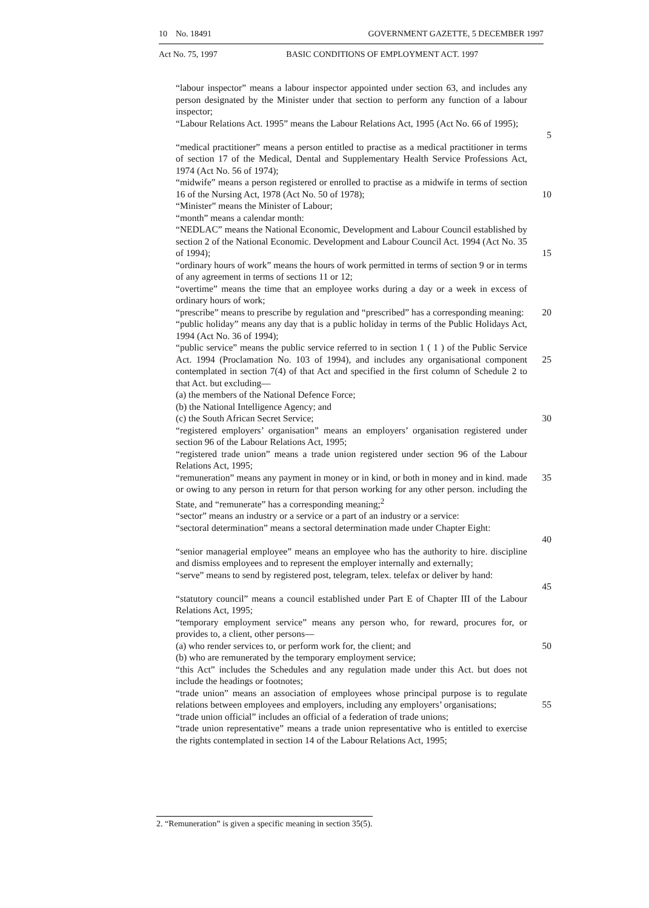10 No. 18491 GOVERNMENT GAZETTE, 5 DECEMBER 1997
Act No. 75, 1997 BASIC CONDITIONS OF EMPLOYMENT ACT. 1997
“labour inspector” means a labour inspector appointed under section 63, and includes any person designated by the Minister under that section to perform any function of a labour inspector;
“Labour Relations Act. 1995” means the Labour Relations Act, 1995 (Act No. 66 of 1995);
5
“medical practitioner” means a person entitled to practise as a medical practitioner in terms of section 17 of the Medical, Dental and Supplementary Health Service Professions Act, 1974 (Act No. 56 of 1974);
“midwife” means a person registered or enrolled to practise as a midwife in terms of section 16 of the Nursing Act, 1978 (Act No. 50 of 1978);
10
“Minister” means the Minister of Labour;
“month” means a calendar month:
“NEDLAC” means the National Economic, Development and Labour Council established by section 2 of the National Economic. Development and Labour Council Act. 1994 (Act No. 35 of 1994);
15
“ordinary hours of work” means the hours of work permitted in terms of section 9 or in terms of any agreement in terms of sections 11 or 12;
“overtime” means the time that an employee works during a day or a week in excess of ordinary hours of work;
“prescribe” means to prescribe by regulation and “prescribed” has a corresponding meaning:
20
“public holiday” means any day that is a public holiday in terms of the Public Holidays Act, 1994 (Act No. 36 of 1994);
“public service” means the public service referred to in section 1 ( 1 ) of the Public Service Act. 1994 (Proclamation No. 103 of 1994), and includes any organisational component contemplated in section 7(4) of that Act and specified in the first column of Schedule 2 to that Act. but excluding—
(a) the members of the National Defence Force;
(b) the National Intelligence Agency; and
(c) the South African Secret Service;
25
30
“registered employers’ organisation” means an employers’ organisation registered under section 96 of the Labour Relations Act, 1995;
“registered trade union” means a trade union registered under section 96 of the Labour Relations Act, 1995;
“remuneration” means any payment in money or in kind, or both in money and in kind. made or owing to any person in return for that person working for any other person. including the State, and “remunerate” has a corresponding meaning;<sup>2</sup>
35
“sector” means an industry or a service or a part of an industry or a service:
“sectoral determination” means a sectoral determination made under Chapter Eight:
40
“senior managerial employee” means an employee who has the authority to hire. discipline and dismiss employees and to represent the employer internally and externally;
“serve” means to send by registered post, telegram, telex. telefax or deliver by hand:
45
“statutory council” means a council established under Part E of Chapter III of the Labour Relations Act, 1995;
“temporary employment service” means any person who, for reward, procures for, or provides to, a client, other persons—
(a) who render services to, or perform work for, the client; and
(b) who are remunerated by the temporary employment service;
50
“this Act” includes the Schedules and any regulation made under this Act. but does not include the headings or footnotes;
“trade union” means an association of employees whose principal purpose is to regulate relations between employees and employers, including any employers’ organisations;
55
“trade union official” includes an official of a federation of trade unions;
“trade union representative” means a trade union representative who is entitled to exercise the rights contemplated in section 14 of the Labour Relations Act, 1995;
2. “Remuneration” is given a specific meaning in section 35(5).